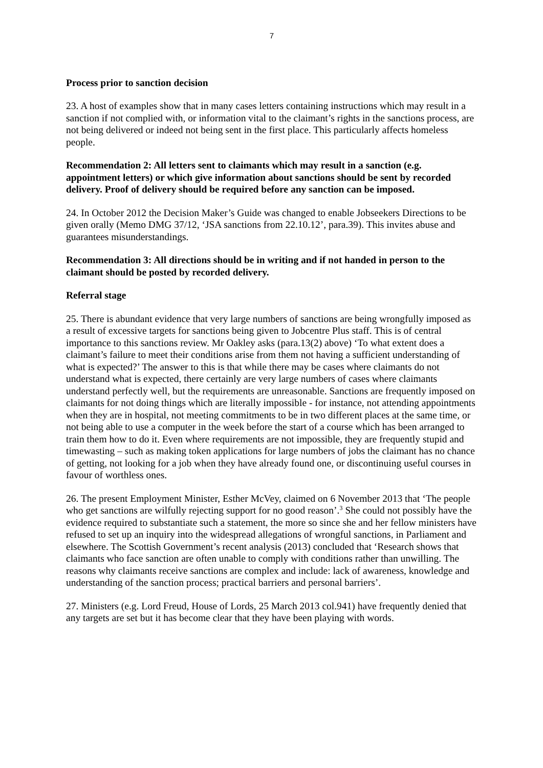7
Process prior to sanction decision
23. A host of examples show that in many cases letters containing instructions which may result in a sanction if not complied with, or information vital to the claimant’s rights in the sanctions process, are not being delivered or indeed not being sent in the first place. This particularly affects homeless people.
Recommendation 2: All letters sent to claimants which may result in a sanction (e.g. appointment letters) or which give information about sanctions should be sent by recorded delivery. Proof of delivery should be required before any sanction can be imposed.
24. In October 2012 the Decision Maker’s Guide was changed to enable Jobseekers Directions to be given orally (Memo DMG 37/12, ‘JSA sanctions from 22.10.12’, para.39). This invites abuse and guarantees misunderstandings.
Recommendation 3: All directions should be in writing and if not handed in person to the claimant should be posted by recorded delivery.
Referral stage
25. There is abundant evidence that very large numbers of sanctions are being wrongfully imposed as a result of excessive targets for sanctions being given to Jobcentre Plus staff. This is of central importance to this sanctions review. Mr Oakley asks (para.13(2) above) ‘To what extent does a claimant’s failure to meet their conditions arise from them not having a sufficient understanding of what is expected?’ The answer to this is that while there may be cases where claimants do not understand what is expected, there certainly are very large numbers of cases where claimants understand perfectly well, but the requirements are unreasonable. Sanctions are frequently imposed on claimants for not doing things which are literally impossible - for instance, not attending appointments when they are in hospital, not meeting commitments to be in two different places at the same time, or not being able to use a computer in the week before the start of a course which has been arranged to train them how to do it. Even where requirements are not impossible, they are frequently stupid and timewasting – such as making token applications for large numbers of jobs the claimant has no chance of getting, not looking for a job when they have already found one, or discontinuing useful courses in favour of worthless ones.
26. The present Employment Minister, Esther McVey, claimed on 6 November 2013 that ‘The people who get sanctions are wilfully rejecting support for no good reason’.<sup>3</sup> She could not possibly have the evidence required to substantiate such a statement, the more so since she and her fellow ministers have refused to set up an inquiry into the widespread allegations of wrongful sanctions, in Parliament and elsewhere. The Scottish Government’s recent analysis (2013) concluded that ‘Research shows that claimants who face sanction are often unable to comply with conditions rather than unwilling. The reasons why claimants receive sanctions are complex and include: lack of awareness, knowledge and understanding of the sanction process; practical barriers and personal barriers’.
27. Ministers (e.g. Lord Freud, House of Lords, 25 March 2013 col.941) have frequently denied that any targets are set but it has become clear that they have been playing with words.